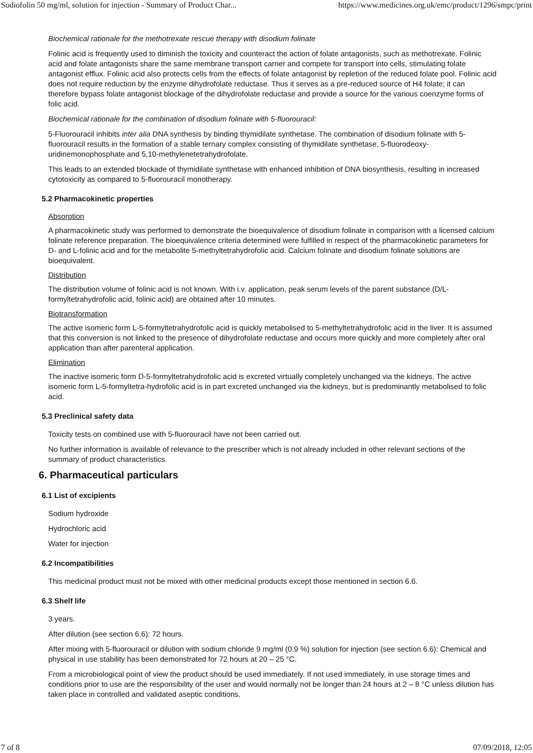Sodiofolin 50 mg/ml, solution for injection - Summary of Product Char... https://www.medicines.org.uk/emc/product/1296/smpc/print
Biochemical rationale for the methotrexate rescue therapy with disodium folinate
Folinic acid is frequently used to diminish the toxicity and counteract the action of folate antagonists, such as methotrexate. Folinic acid and folate antagonists share the same membrane transport carrier and compete for transport into cells, stimulating folate antagonist efflux. Folinic acid also protects cells from the effects of folate antagonist by repletion of the reduced folate pool. Folinic acid does not require reduction by the enzyme dihydrofolate reductase. Thus it serves as a pre-reduced source of H4 folate; it can therefore bypass folate antagonist blockage of the dihydrofolate reductase and provide a source for the various coenzyme forms of folic acid.
Biochemical rationale for the combination of disodium folinate with 5-fluorouracil:
5-Fluorouracil inhibits inter alia DNA synthesis by binding thymidilate synthetase. The combination of disodium folinate with 5-fluorouracil results in the formation of a stable ternary complex consisting of thymidilate synthetase, 5-fluorodeoxy-uridinemonophosphate and 5,10-methylenetetrahydrofolate.
This leads to an extended blockade of thymidilate synthetase with enhanced inhibition of DNA biosynthesis, resulting in increased cytotoxicity as compared to 5-fluorouracil monotherapy.
5.2 Pharmacokinetic properties
Absorption
A pharmacokinetic study was performed to demonstrate the bioequivalence of disodium folinate in comparison with a licensed calcium folinate reference preparation. The bioequivalence criteria determined were fulfilled in respect of the pharmacokinetic parameters for D- and L-folinic acid and for the metabolite 5-methyltetrahydrofolic acid. Calcium folinate and disodium folinate solutions are bioequivalent.
Distribution
The distribution volume of folinic acid is not known. With i.v. application, peak serum levels of the parent substance (D/L-formyltetrahydrofolic acid, folinic acid) are obtained after 10 minutes.
Biotransformation
The active isomeric form L-5-formyltetrahydrofolic acid is quickly metabolised to 5-methyltetrahydrofolic acid in the liver. It is assumed that this conversion is not linked to the presence of dihydrofolate reductase and occurs more quickly and more completely after oral application than after parenteral application.
Elimination
The inactive isomeric form D-5-formyltetrahydrofolic acid is excreted virtually completely unchanged via the kidneys. The active isomeric form L-5-formyltetra-hydrofolic acid is in part excreted unchanged via the kidneys, but is predominantly metabolised to folic acid.
5.3 Preclinical safety data
Toxicity tests on combined use with 5-fluorouracil have not been carried out.
No further information is available of relevance to the prescriber which is not already included in other relevant sections of the summary of product characteristics.
6. Pharmaceutical particulars
6.1 List of excipients
Sodium hydroxide
Hydrochloric acid
Water for injection
6.2 Incompatibilities
This medicinal product must not be mixed with other medicinal products except those mentioned in section 6.6.
6.3 Shelf life
3 years.
After dilution (see section 6.6): 72 hours.
After mixing with 5-fluorouracil or dilution with sodium chloride 9 mg/ml (0.9 %) solution for injection (see section 6.6): Chemical and physical in use stability has been demonstrated for 72 hours at 20 – 25 °C.
From a microbiological point of view the product should be used immediately. If not used immediately, in use storage times and conditions prior to use are the responsibility of the user and would normally not be longer than 24 hours at 2 – 8 °C unless dilution has taken place in controlled and validated aseptic conditions.
7 of 8 07/09/2018, 12:05